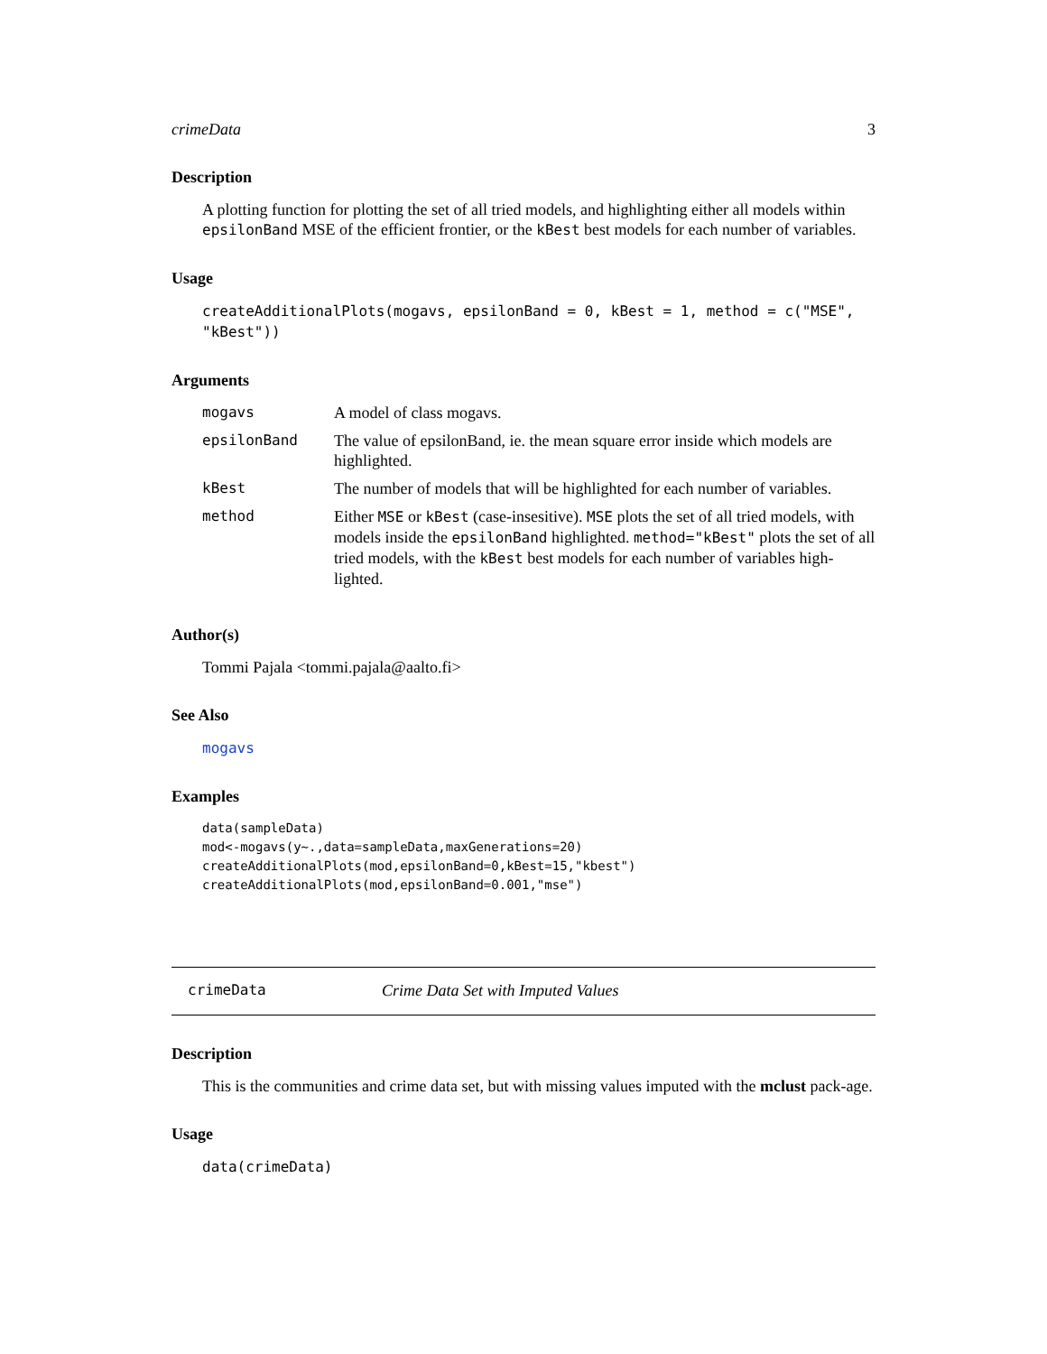crimeData 3
Description
A plotting function for plotting the set of all tried models, and highlighting either all models within epsilonBand MSE of the efficient frontier, or the kBest best models for each number of variables.
Usage
createAdditionalPlots(mogavs, epsilonBand = 0, kBest = 1, method = c("MSE", "kBest"))
Arguments
| mogavs | A model of class mogavs. |
| epsilonBand | The value of epsilonBand, ie. the mean square error inside which models are highlighted. |
| kBest | The number of models that will be highlighted for each number of variables. |
| method | Either MSE or kBest (case-insesitive). MSE plots the set of all tried models, with models inside the epsilonBand highlighted. method="kBest" plots the set of all tried models, with the kBest best models for each number of variables high-lighted. |
Author(s)
Tommi Pajala <tommi.pajala@aalto.fi>
See Also
mogavs
Examples
data(sampleData)
mod<-mogavs(y~.,data=sampleData,maxGenerations=20)
createAdditionalPlots(mod,epsilonBand=0,kBest=15,"kbest")
createAdditionalPlots(mod,epsilonBand=0.001,"mse")
crimeData Crime Data Set with Imputed Values
Description
This is the communities and crime data set, but with missing values imputed with the mclust pack-age.
Usage
data(crimeData)